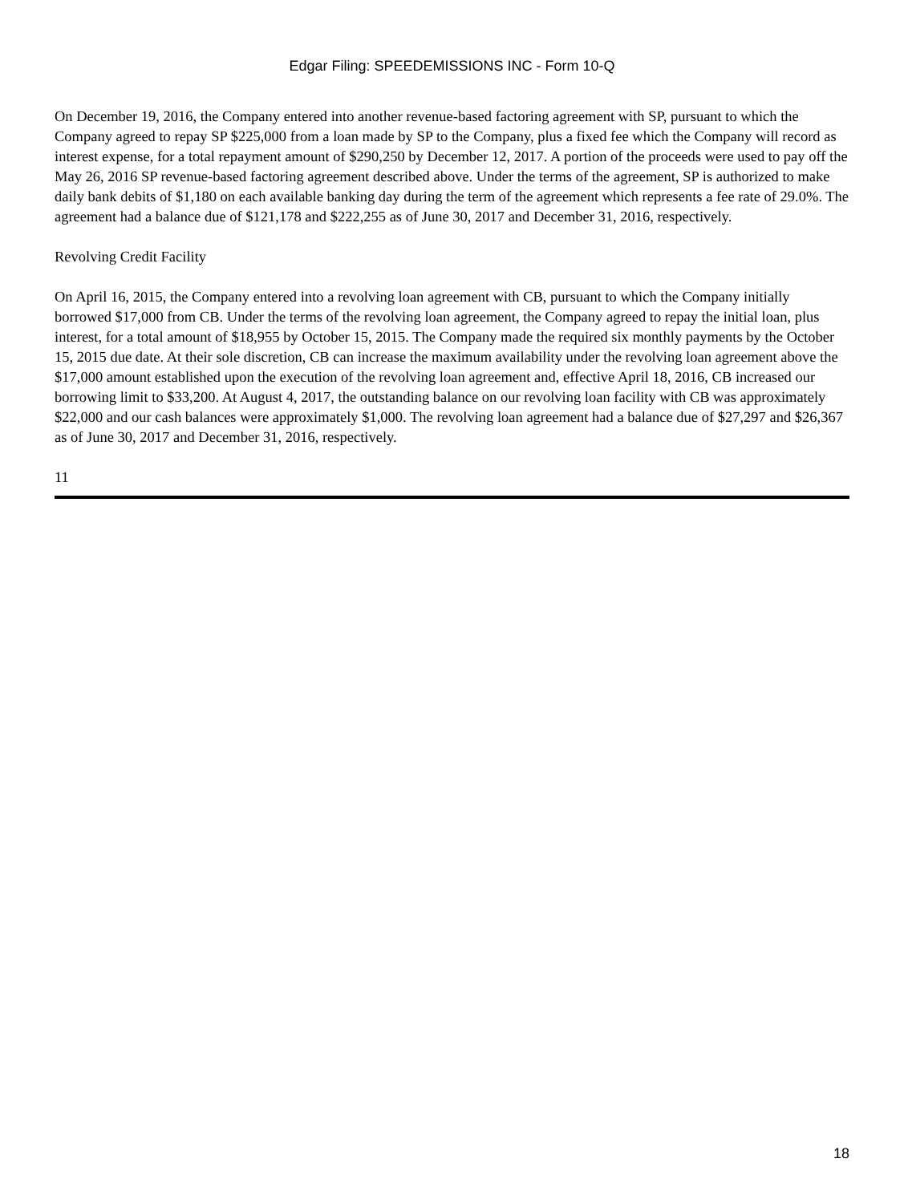Edgar Filing: SPEEDEMISSIONS INC - Form 10-Q
On December 19, 2016, the Company entered into another revenue-based factoring agreement with SP, pursuant to which the Company agreed to repay SP $225,000 from a loan made by SP to the Company, plus a fixed fee which the Company will record as interest expense, for a total repayment amount of $290,250 by December 12, 2017. A portion of the proceeds were used to pay off the May 26, 2016 SP revenue-based factoring agreement described above. Under the terms of the agreement, SP is authorized to make daily bank debits of $1,180 on each available banking day during the term of the agreement which represents a fee rate of 29.0%. The agreement had a balance due of $121,178 and $222,255 as of June 30, 2017 and December 31, 2016, respectively.
Revolving Credit Facility
On April 16, 2015, the Company entered into a revolving loan agreement with CB, pursuant to which the Company initially borrowed $17,000 from CB. Under the terms of the revolving loan agreement, the Company agreed to repay the initial loan, plus interest, for a total amount of $18,955 by October 15, 2015. The Company made the required six monthly payments by the October 15, 2015 due date. At their sole discretion, CB can increase the maximum availability under the revolving loan agreement above the $17,000 amount established upon the execution of the revolving loan agreement and, effective April 18, 2016, CB increased our borrowing limit to $33,200. At August 4, 2017, the outstanding balance on our revolving loan facility with CB was approximately $22,000 and our cash balances were approximately $1,000. The revolving loan agreement had a balance due of $27,297 and $26,367 as of June 30, 2017 and December 31, 2016, respectively.
11
18